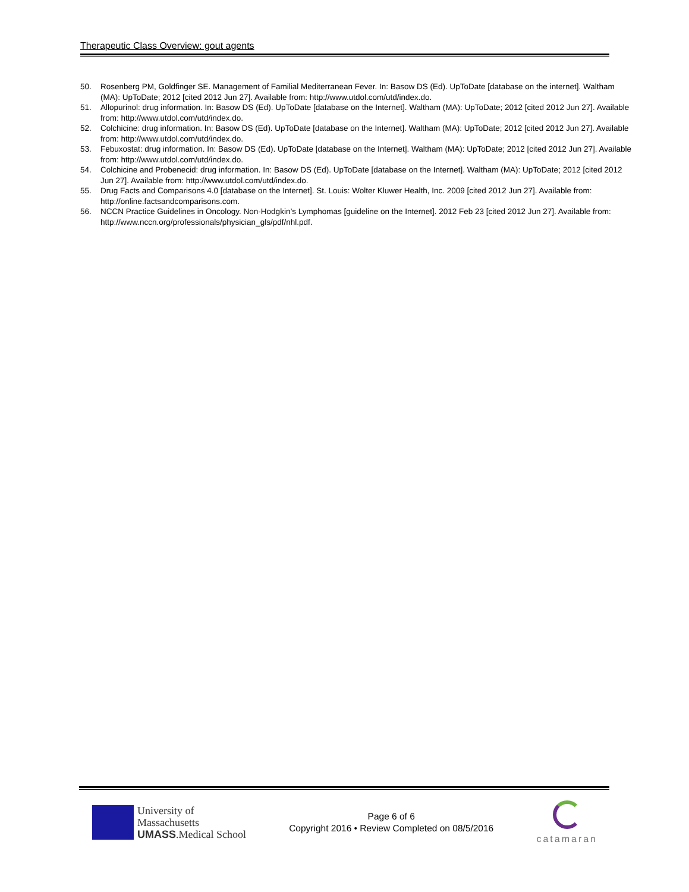Therapeutic Class Overview: gout agents
50. Rosenberg PM, Goldfinger SE. Management of Familial Mediterranean Fever. In: Basow DS (Ed). UpToDate [database on the internet]. Waltham (MA): UpToDate; 2012 [cited 2012 Jun 27]. Available from: http://www.utdol.com/utd/index.do.
51. Allopurinol: drug information. In: Basow DS (Ed). UpToDate [database on the Internet]. Waltham (MA): UpToDate; 2012 [cited 2012 Jun 27]. Available from: http://www.utdol.com/utd/index.do.
52. Colchicine: drug information. In: Basow DS (Ed). UpToDate [database on the Internet]. Waltham (MA): UpToDate; 2012 [cited 2012 Jun 27]. Available from: http://www.utdol.com/utd/index.do.
53. Febuxostat: drug information. In: Basow DS (Ed). UpToDate [database on the Internet]. Waltham (MA): UpToDate; 2012 [cited 2012 Jun 27]. Available from: http://www.utdol.com/utd/index.do.
54. Colchicine and Probenecid: drug information. In: Basow DS (Ed). UpToDate [database on the Internet]. Waltham (MA): UpToDate; 2012 [cited 2012 Jun 27]. Available from: http://www.utdol.com/utd/index.do.
55. Drug Facts and Comparisons 4.0 [database on the Internet]. St. Louis: Wolter Kluwer Health, Inc. 2009 [cited 2012 Jun 27]. Available from: http://online.factsandcomparisons.com.
56. NCCN Practice Guidelines in Oncology. Non-Hodgkin’s Lymphomas [guideline on the Internet]. 2012 Feb 23 [cited 2012 Jun 27]. Available from: http://www.nccn.org/professionals/physician_gls/pdf/nhl.pdf.
University of
Massachusetts
UMASS.Medical School
Page 6 of 6
Copyright 2016 • Review Completed on 08/5/2016
catamaran